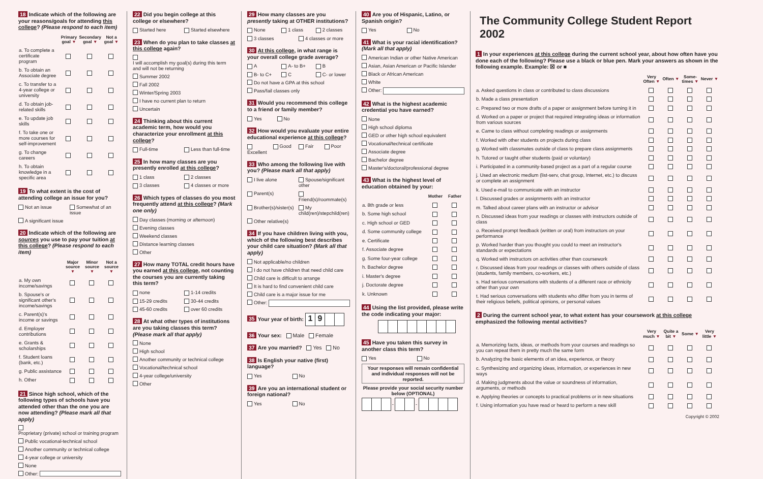18 Indicate which of the following are your reasons/goals for attending this college? (Please respond to each item)
| | Primary goal ▼ | Secondary goal ▼ | Not a goal ▼ |
| --- | --- | --- | --- |
| a. To complete a certificate program | | | |
| b. To obtain an Associate degree | | | |
| c. To transfer to a 4-year college or university | | | |
| d. To obtain job-related skills | | | |
| e. To update job skills | | | |
| f. To take one or more courses for self-improvement | | | |
| g. To change careers | | | |
| h. To obtain knowledge in a specific area | | | |
19 To what extent is the cost of attending college an issue for you?
Not an issue Somewhat of an issue
A significant issue
20 Indicate which of the following are sources you use to pay your tuition at this college? (Please respond to each item)
| | Major source ▼ | Minor source ▼ | Not a source ▼ |
| --- | --- | --- | --- |
| a. My own income/savings | | | |
| b. Spouse's or significant other's income/savings | | | |
| c. Parent(s)'s income or savings | | | |
| d. Employer contributions | | | |
| e. Grants & scholarships | | | |
| f. Student loans (bank, etc.) | | | |
| g. Public assistance | | | |
| h. Other | | | |
21 Since high school, which of the following types of schools have you attended other than the one you are now attending? (Please mark all that apply)
Proprietary (private) school or training program
Public vocational-technical school
Another community or technical college
4-year college or university
None
Other:
22 Did you begin college at this college or elsewhere?
Started here Started elsewhere
23 When do you plan to take classes at this college again?
I will accomplish my goal(s) during this term and will not be returning
Summer 2002
Fall 2002
Winter/Spring 2003
I have no current plan to return
Uncertain
24 Thinking about this current academic term, how would you characterize your enrollment at this college?
Full-time Less than full-time
25 In how many classes are you presently enrolled at this college?
1 class 2 classes
3 classes 4 classes or more
26 Which types of classes do you most frequently attend at this college? (Mark one only)
Day classes (morning or afternoon)
Evening classes
Weekend classes
Distance learning classes
Other
27 How many TOTAL credit hours have you earned at this college, not counting the courses you are currently taking this term?
none 1-14 credits
15-29 credits 30-44 credits
45-60 credits over 60 credits
28 At what other types of institutions are you taking classes this term? (Please mark all that apply)
None
High school
Another community or technical college
Vocational/technical school
4-year college/university
Other
29 How many classes are you presently taking at OTHER institutions?
None 1 class 2 classes
3 classes 4 classes or more
30 At this college, in what range is your overall college grade average?
A A- to B+ B
B- to C+ C C- or lower
Do not have a GPA at this school
Pass/fail classes only
31 Would you recommend this college to a friend or family member?
Yes No
32 How would you evaluate your entire educational experience at this college?
Excellent Good Fair Poor
33 Who among the following live with you? (Please mark all that apply)
I live alone Spouse/significant other
Parent(s) Friend(s)/roommate(s)
Brother(s)/sister(s) My child(ren)/stepchild(ren)
Other relative(s)
34 If you have children living with you, which of the following best describes your child care situation? (Mark all that apply)
Not applicable/no children
I do not have children that need child care
Child care is difficult to arrange
It is hard to find convenient child care
Child care is a major issue for me
Other:
35 Your year of birth: 19
36 Your sex: Male Female
37 Are you married? Yes No
38 Is English your native (first) language?
Yes No
39 Are you an international student or foreign national?
Yes No
40 Are you of Hispanic, Latino, or Spanish origin?
Yes No
41 What is your racial identification? (Mark all that apply)
American Indian or other Native American
Asian, Asian American or Pacific Islander
Black or African American
White
Other:
42 What is the highest academic credential you have earned?
None
High school diploma
GED or other high school equivalent
Vocational/technical certificate
Associate degree
Bachelor degree
Master's/doctoral/professional degree
43 What is the highest level of education obtained by your:
| | Mother | Father |
| --- | --- | --- |
| a. 8th grade or less | | |
| b. Some high school | | |
| c. High school or GED | | |
| d. Some community college | | |
| e. Certificate | | |
| f. Associate degree | | |
| g. Some four-year college | | |
| h. Bachelor degree | | |
| i. Master's degree | | |
| j. Doctorate degree | | |
| k. Unknown | | |
44 Using the list provided, please write the code indicating your major:
45 Have you taken this survey in another class this term?
Yes No
Your responses will remain confidential and individual responses will not be reported.
Please provide your social security number below (OPTIONAL)
- -
The Community College Student Report 2002
1 In your experiences at this college during the current school year, about how often have you done each of the following? Please use a black or blue pen. Mark your answers as shown in the following example. Example: ☒ or ■
| | Very Often ▼ | Often ▼ | Some-times ▼ | Never ▼ |
| --- | --- | --- | --- | --- |
| a. Asked questions in class or contributed to class discussions | | | | |
| b. Made a class presentation | | | | |
| c. Prepared two or more drafts of a paper or assignment before turning it in | | | | |
| d. Worked on a paper or project that required integrating ideas or information from various sources | | | | |
| e. Came to class without completing readings or assignments | | | | |
| f. Worked with other students on projects during class | | | | |
| g. Worked with classmates outside of class to prepare class assignments | | | | |
| h. Tutored or taught other students (paid or voluntary) | | | | |
| i. Participated in a community-based project as a part of a regular course | | | | |
| j. Used an electronic medium (list-serv, chat group, Internet, etc.) to discuss or complete an assignment | | | | |
| k. Used e-mail to communicate with an instructor | | | | |
| l. Discussed grades or assignments with an instructor | | | | |
| m. Talked about career plans with an instructor or advisor | | | | |
| n. Discussed ideas from your readings or classes with instructors outside of class | | | | |
| o. Received prompt feedback (written or oral) from instructors on your performance | | | | |
| p. Worked harder than you thought you could to meet an instructor's standards or expectations | | | | |
| q. Worked with instructors on activities other than coursework | | | | |
| r. Discussed ideas from your readings or classes with others outside of class (students, family members, co-workers, etc.) | | | | |
| s. Had serious conversations with students of a different race or ethnicity other than your own | | | | |
| t. Had serious conversations with students who differ from you in terms of their religious beliefs, political opinions, or personal values | | | | |
2 During the current school year, to what extent has your coursework at this college emphasized the following mental activities?
| | Very much ▼ | Quite a bit ▼ | Some ▼ | Very little ▼ |
| --- | --- | --- | --- | --- |
| a. Memorizing facts, ideas, or methods from your courses and readings so you can repeat them in pretty much the same form | | | | |
| b. Analyzing the basic elements of an idea, experience, or theory | | | | |
| c. Synthesizing and organizing ideas, information, or experiences in new ways | | | | |
| d. Making judgments about the value or soundness of information, arguments, or methods | | | | |
| e. Applying theories or concepts to practical problems or in new situations | | | | |
| f. Using information you have read or heard to perform a new skill | | | | |
Copyright © 2002